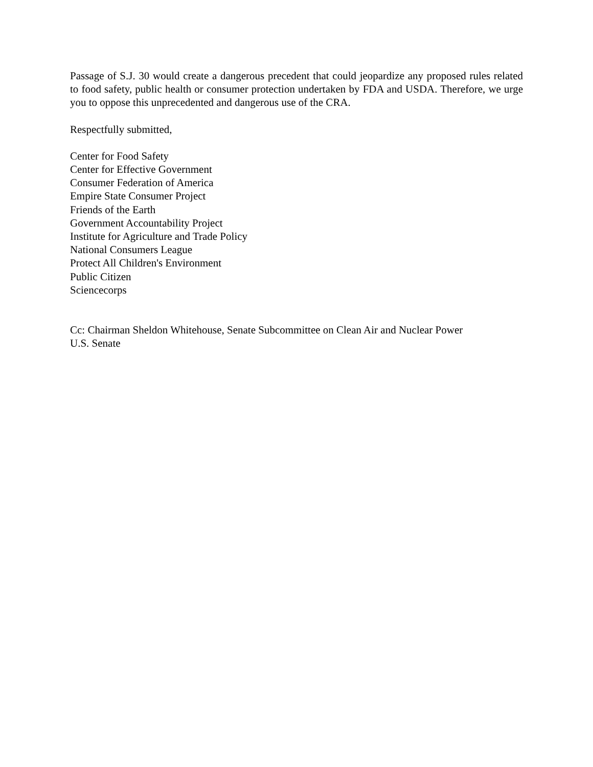Passage of S.J. 30 would create a dangerous precedent that could jeopardize any proposed rules related to food safety, public health or consumer protection undertaken by FDA and USDA. Therefore, we urge you to oppose this unprecedented and dangerous use of the CRA.
Respectfully submitted,
Center for Food Safety
Center for Effective Government
Consumer Federation of America
Empire State Consumer Project
Friends of the Earth
Government Accountability Project
Institute for Agriculture and Trade Policy
National Consumers League
Protect All Children's Environment
Public Citizen
Sciencecorps
Cc: Chairman Sheldon Whitehouse, Senate Subcommittee on Clean Air and Nuclear Power
U.S. Senate